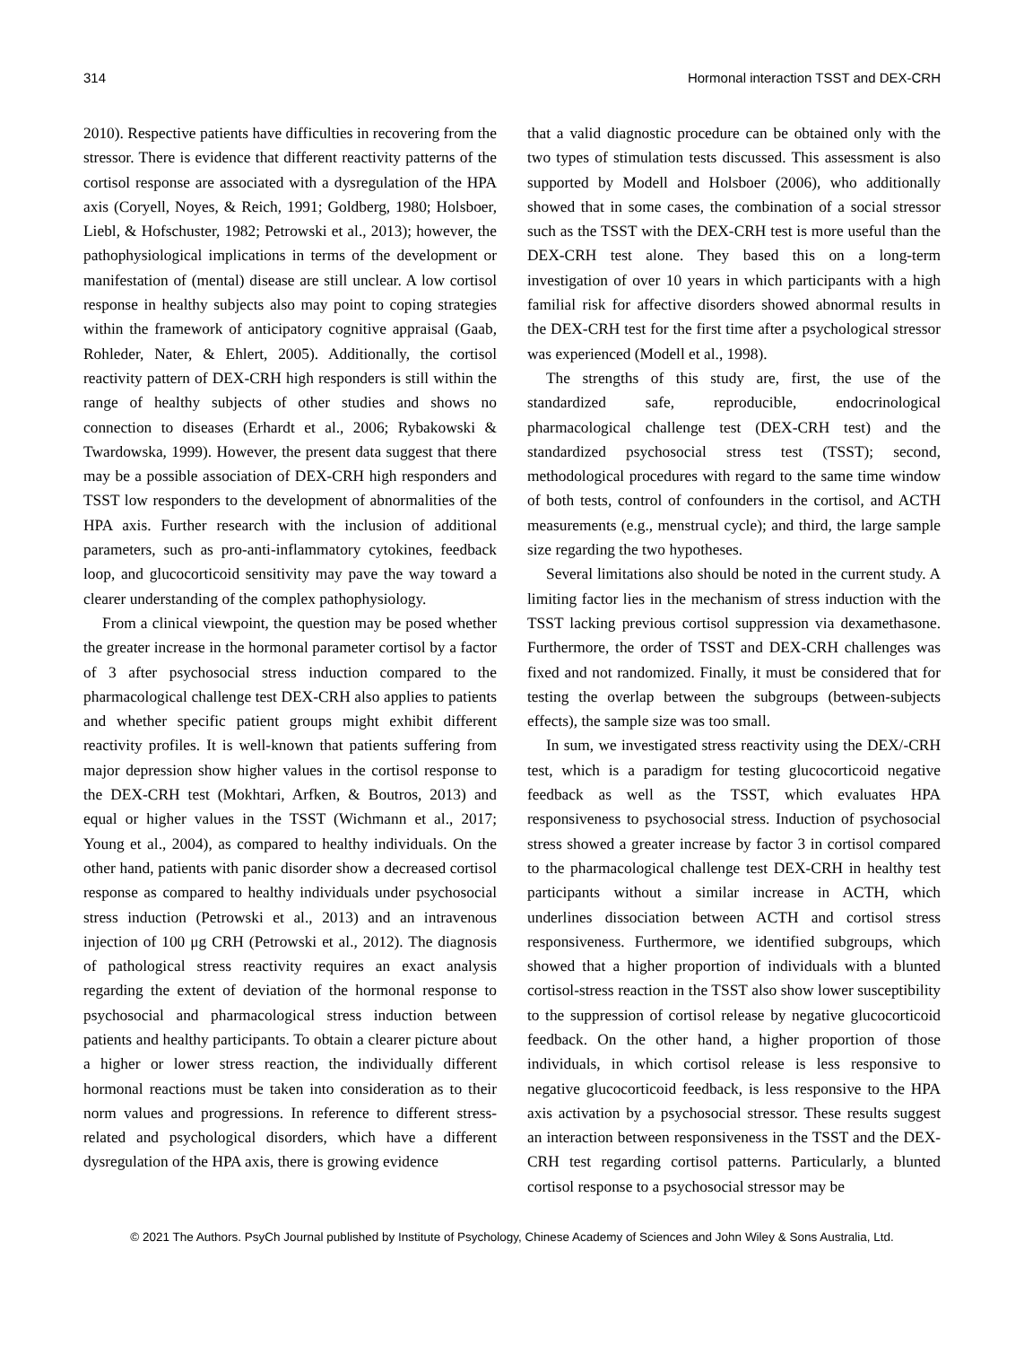314 Hormonal interaction TSST and DEX-CRH
2010). Respective patients have difficulties in recovering from the stressor. There is evidence that different reactivity patterns of the cortisol response are associated with a dysregulation of the HPA axis (Coryell, Noyes, & Reich, 1991; Goldberg, 1980; Holsboer, Liebl, & Hofschuster, 1982; Petrowski et al., 2013); however, the pathophysiological implications in terms of the development or manifestation of (mental) disease are still unclear. A low cortisol response in healthy subjects also may point to coping strategies within the framework of anticipatory cognitive appraisal (Gaab, Rohleder, Nater, & Ehlert, 2005). Additionally, the cortisol reactivity pattern of DEX-CRH high responders is still within the range of healthy subjects of other studies and shows no connection to diseases (Erhardt et al., 2006; Rybakowski & Twardowska, 1999). However, the present data suggest that there may be a possible association of DEX-CRH high responders and TSST low responders to the development of abnormalities of the HPA axis. Further research with the inclusion of additional parameters, such as pro-anti-inflammatory cytokines, feedback loop, and glucocorticoid sensitivity may pave the way toward a clearer understanding of the complex pathophysiology.
From a clinical viewpoint, the question may be posed whether the greater increase in the hormonal parameter cortisol by a factor of 3 after psychosocial stress induction compared to the pharmacological challenge test DEX-CRH also applies to patients and whether specific patient groups might exhibit different reactivity profiles. It is well-known that patients suffering from major depression show higher values in the cortisol response to the DEX-CRH test (Mokhtari, Arfken, & Boutros, 2013) and equal or higher values in the TSST (Wichmann et al., 2017; Young et al., 2004), as compared to healthy individuals. On the other hand, patients with panic disorder show a decreased cortisol response as compared to healthy individuals under psychosocial stress induction (Petrowski et al., 2013) and an intravenous injection of 100 μg CRH (Petrowski et al., 2012). The diagnosis of pathological stress reactivity requires an exact analysis regarding the extent of deviation of the hormonal response to psychosocial and pharmacological stress induction between patients and healthy participants. To obtain a clearer picture about a higher or lower stress reaction, the individually different hormonal reactions must be taken into consideration as to their norm values and progressions. In reference to different stress-related and psychological disorders, which have a different dysregulation of the HPA axis, there is growing evidence
that a valid diagnostic procedure can be obtained only with the two types of stimulation tests discussed. This assessment is also supported by Modell and Holsboer (2006), who additionally showed that in some cases, the combination of a social stressor such as the TSST with the DEX-CRH test is more useful than the DEX-CRH test alone. They based this on a long-term investigation of over 10 years in which participants with a high familial risk for affective disorders showed abnormal results in the DEX-CRH test for the first time after a psychological stressor was experienced (Modell et al., 1998).
The strengths of this study are, first, the use of the standardized safe, reproducible, endocrinological pharmacological challenge test (DEX-CRH test) and the standardized psychosocial stress test (TSST); second, methodological procedures with regard to the same time window of both tests, control of confounders in the cortisol, and ACTH measurements (e.g., menstrual cycle); and third, the large sample size regarding the two hypotheses.
Several limitations also should be noted in the current study. A limiting factor lies in the mechanism of stress induction with the TSST lacking previous cortisol suppression via dexamethasone. Furthermore, the order of TSST and DEX-CRH challenges was fixed and not randomized. Finally, it must be considered that for testing the overlap between the subgroups (between-subjects effects), the sample size was too small.
In sum, we investigated stress reactivity using the DEX/-CRH test, which is a paradigm for testing glucocorticoid negative feedback as well as the TSST, which evaluates HPA responsiveness to psychosocial stress. Induction of psychosocial stress showed a greater increase by factor 3 in cortisol compared to the pharmacological challenge test DEX-CRH in healthy test participants without a similar increase in ACTH, which underlines dissociation between ACTH and cortisol stress responsiveness. Furthermore, we identified subgroups, which showed that a higher proportion of individuals with a blunted cortisol-stress reaction in the TSST also show lower susceptibility to the suppression of cortisol release by negative glucocorticoid feedback. On the other hand, a higher proportion of those individuals, in which cortisol release is less responsive to negative glucocorticoid feedback, is less responsive to the HPA axis activation by a psychosocial stressor. These results suggest an interaction between responsiveness in the TSST and the DEX-CRH test regarding cortisol patterns. Particularly, a blunted cortisol response to a psychosocial stressor may be
© 2021 The Authors. PsyCh Journal published by Institute of Psychology, Chinese Academy of Sciences and John Wiley & Sons Australia, Ltd.